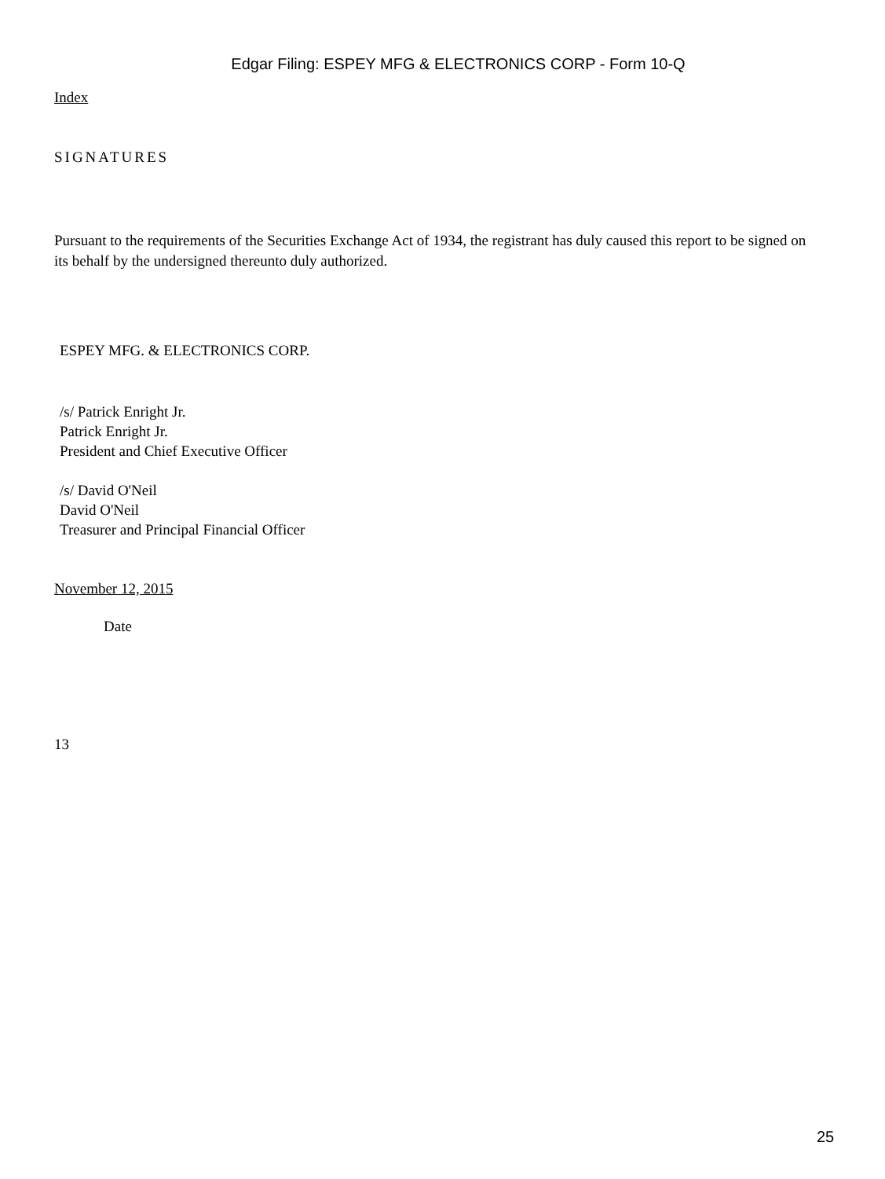Edgar Filing: ESPEY MFG & ELECTRONICS CORP - Form 10-Q
Index
SIGNATURES
Pursuant to the requirements of the Securities Exchange Act of 1934, the registrant has duly caused this report to be signed on its behalf by the undersigned thereunto duly authorized.
ESPEY MFG. & ELECTRONICS CORP.
/s/ Patrick Enright Jr.
Patrick Enright Jr.
President and Chief Executive Officer
/s/ David O'Neil
David O'Neil
Treasurer and Principal Financial Officer
November 12, 2015
Date
13
25